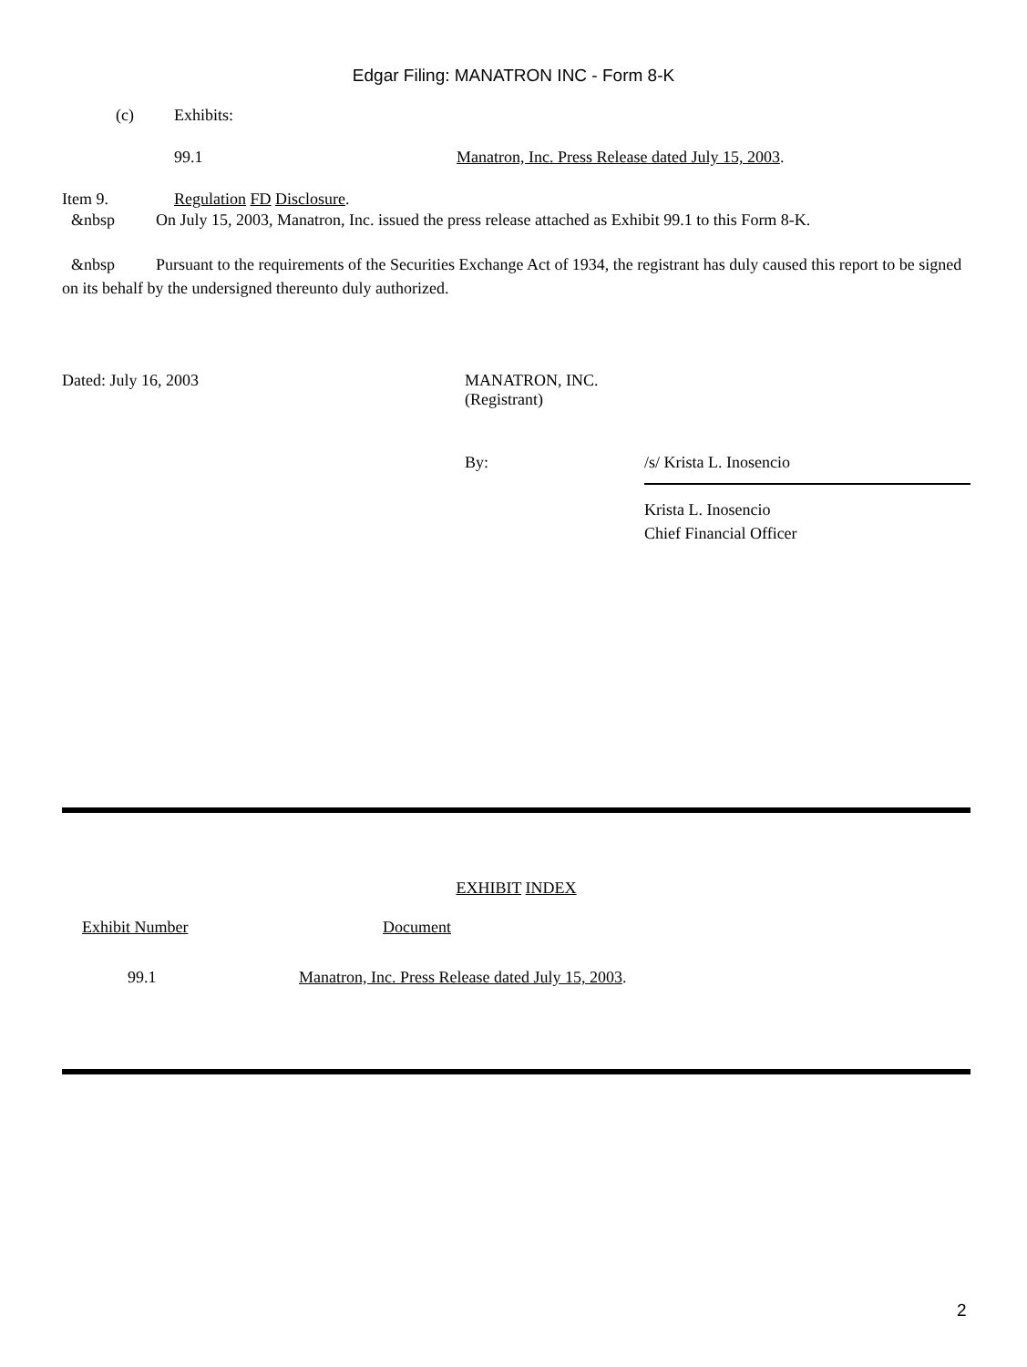Edgar Filing: MANATRON INC - Form 8-K
(c) Exhibits:
99.1 Manatron, Inc. Press Release dated July 15, 2003.
Item 9. Regulation FD Disclosure.
&nbsp On July 15, 2003, Manatron, Inc. issued the press release attached as Exhibit 99.1 to this Form 8-K.
&nbsp Pursuant to the requirements of the Securities Exchange Act of 1934, the registrant has duly caused this report to be signed on its behalf by the undersigned thereunto duly authorized.
Dated: July 16, 2003 MANATRON, INC.
(Registrant)
By: /s/ Krista L. Inosencio
Krista L. Inosencio
Chief Financial Officer
EXHIBIT INDEX
| Exhibit Number | Document |
| --- | --- |
| 99.1 | Manatron, Inc. Press Release dated July 15, 2003 . |
2